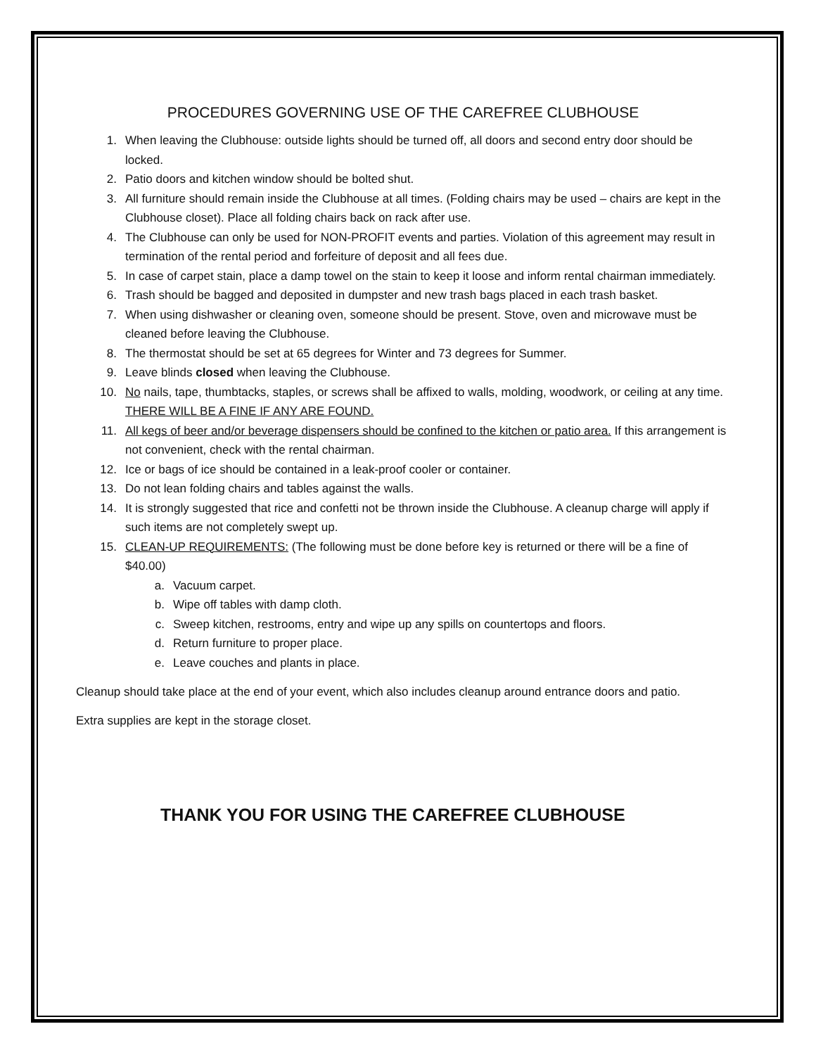PROCEDURES GOVERNING USE OF THE CAREFREE CLUBHOUSE
1. When leaving the Clubhouse: outside lights should be turned off, all doors and second entry door should be locked.
2. Patio doors and kitchen window should be bolted shut.
3. All furniture should remain inside the Clubhouse at all times. (Folding chairs may be used – chairs are kept in the Clubhouse closet). Place all folding chairs back on rack after use.
4. The Clubhouse can only be used for NON-PROFIT events and parties. Violation of this agreement may result in termination of the rental period and forfeiture of deposit and all fees due.
5. In case of carpet stain, place a damp towel on the stain to keep it loose and inform rental chairman immediately.
6. Trash should be bagged and deposited in dumpster and new trash bags placed in each trash basket.
7. When using dishwasher or cleaning oven, someone should be present. Stove, oven and microwave must be cleaned before leaving the Clubhouse.
8. The thermostat should be set at 65 degrees for Winter and 73 degrees for Summer.
9. Leave blinds closed when leaving the Clubhouse.
10. No nails, tape, thumbtacks, staples, or screws shall be affixed to walls, molding, woodwork, or ceiling at any time. THERE WILL BE A FINE IF ANY ARE FOUND.
11. All kegs of beer and/or beverage dispensers should be confined to the kitchen or patio area. If this arrangement is not convenient, check with the rental chairman.
12. Ice or bags of ice should be contained in a leak-proof cooler or container.
13. Do not lean folding chairs and tables against the walls.
14. It is strongly suggested that rice and confetti not be thrown inside the Clubhouse. A cleanup charge will apply if such items are not completely swept up.
15. CLEAN-UP REQUIREMENTS: (The following must be done before key is returned or there will be a fine of $40.00)
a. Vacuum carpet.
b. Wipe off tables with damp cloth.
c. Sweep kitchen, restrooms, entry and wipe up any spills on countertops and floors.
d. Return furniture to proper place.
e. Leave couches and plants in place.
Cleanup should take place at the end of your event, which also includes cleanup around entrance doors and patio.
Extra supplies are kept in the storage closet.
THANK YOU FOR USING THE CAREFREE CLUBHOUSE